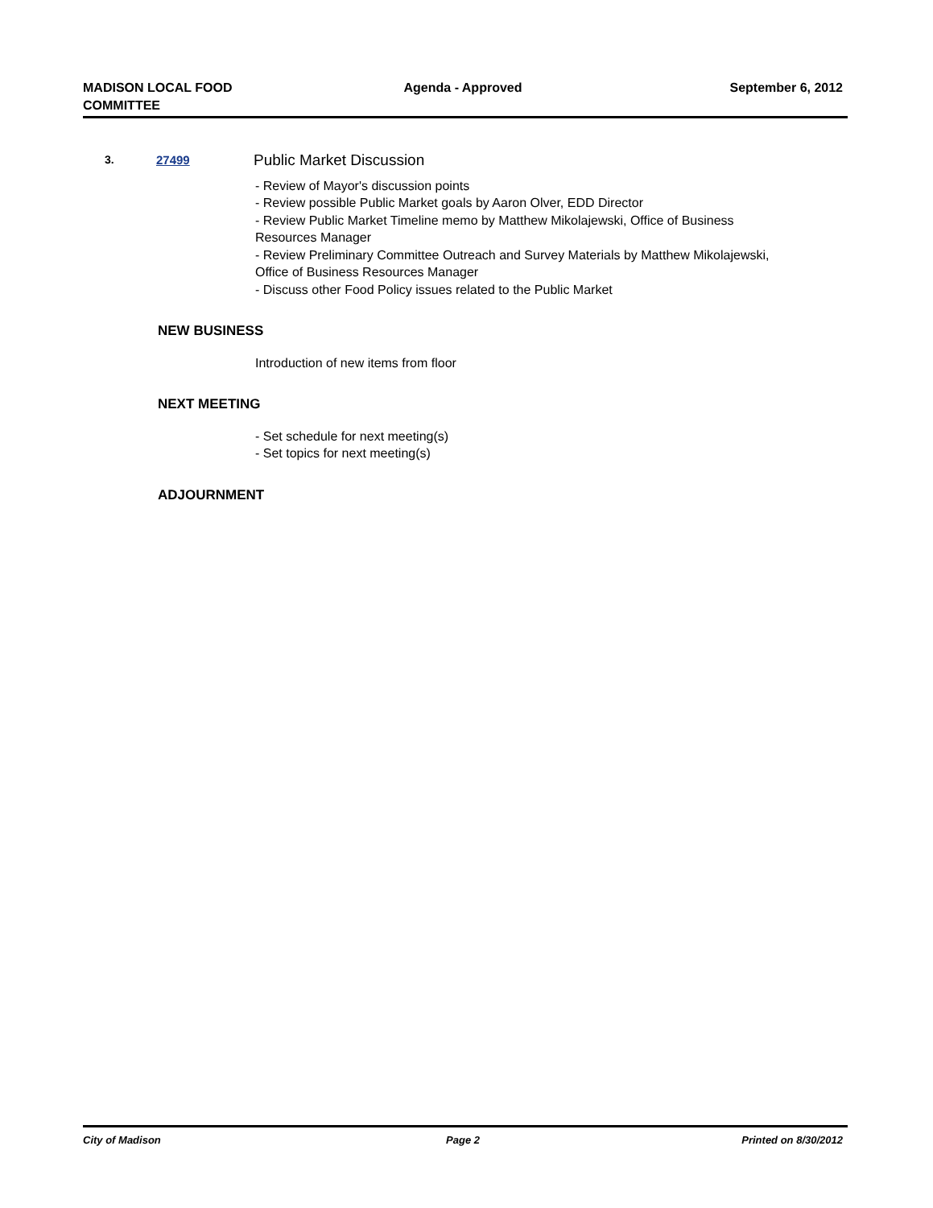MADISON LOCAL FOOD
COMMITTEE
Agenda - Approved September 6, 2012
3. 27499
Public Market Discussion
- Review of Mayor's discussion points
- Review possible Public Market goals by Aaron Olver, EDD Director
- Review Public Market Timeline memo by Matthew Mikolajewski, Office of Business Resources Manager
- Review Preliminary Committee Outreach and Survey Materials by Matthew Mikolajewski, Office of Business Resources Manager
- Discuss other Food Policy issues related to the Public Market
NEW BUSINESS
Introduction of new items from floor
NEXT MEETING
- Set schedule for next meeting(s)
- Set topics for next meeting(s)
ADJOURNMENT
City of Madison Page 2 Printed on 8/30/2012